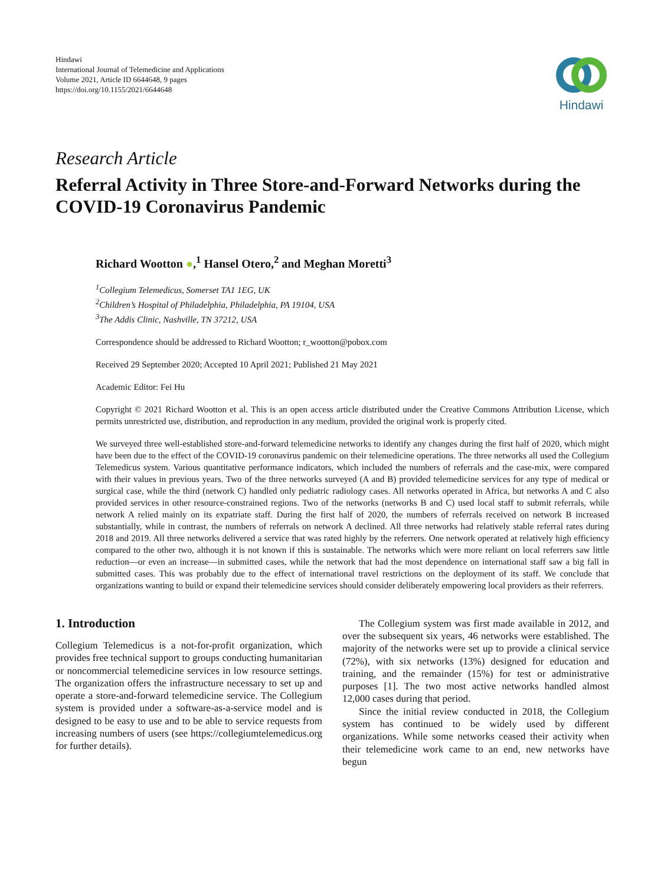Hindawi
International Journal of Telemedicine and Applications
Volume 2021, Article ID 6644648, 9 pages
https://doi.org/10.1155/2021/6644648
Hindawi
Research Article
Referral Activity in Three Store-and-Forward Networks during the COVID-19 Coronavirus Pandemic
Richard Wootton ●,<sup>1</sup> Hansel Otero,<sup>2</sup> and Meghan Moretti<sup>3</sup>
<sup>1</sup> Collegium Telemedicus, Somerset TA1 1EG, UK
<sup>2</sup> Children’s Hospital of Philadelphia, Philadelphia, PA 19104, USA
<sup>3</sup> The Addis Clinic, Nashville, TN 37212, USA
Correspondence should be addressed to Richard Wootton; r_wootton@pobox.com
Received 29 September 2020; Accepted 10 April 2021; Published 21 May 2021
Academic Editor: Fei Hu
Copyright © 2021 Richard Wootton et al. This is an open access article distributed under the Creative Commons Attribution License, which permits unrestricted use, distribution, and reproduction in any medium, provided the original work is properly cited.
We surveyed three well-established store-and-forward telemedicine networks to identify any changes during the first half of 2020, which might have been due to the effect of the COVID-19 coronavirus pandemic on their telemedicine operations. The three networks all used the Collegium Telemedicus system. Various quantitative performance indicators, which included the numbers of referrals and the case-mix, were compared with their values in previous years. Two of the three networks surveyed (A and B) provided telemedicine services for any type of medical or surgical case, while the third (network C) handled only pediatric radiology cases. All networks operated in Africa, but networks A and C also provided services in other resource-constrained regions. Two of the networks (networks B and C) used local staff to submit referrals, while network A relied mainly on its expatriate staff. During the first half of 2020, the numbers of referrals received on network B increased substantially, while in contrast, the numbers of referrals on network A declined. All three networks had relatively stable referral rates during 2018 and 2019. All three networks delivered a service that was rated highly by the referrers. One network operated at relatively high efficiency compared to the other two, although it is not known if this is sustainable. The networks which were more reliant on local referrers saw little reduction—or even an increase—in submitted cases, while the network that had the most dependence on international staff saw a big fall in submitted cases. This was probably due to the effect of international travel restrictions on the deployment of its staff. We conclude that organizations wanting to build or expand their telemedicine services should consider deliberately empowering local providers as their referrers.
1. Introduction
Collegium Telemedicus is a not-for-profit organization, which provides free technical support to groups conducting humanitarian or noncommercial telemedicine services in low resource settings. The organization offers the infrastructure necessary to set up and operate a store-and-forward telemedicine service. The Collegium system is provided under a software-as-a-service model and is designed to be easy to use and to be able to service requests from increasing numbers of users (see https://collegiumtelemedicus.org for further details).
The Collegium system was first made available in 2012, and over the subsequent six years, 46 networks were established. The majority of the networks were set up to provide a clinical service (72%), with six networks (13%) designed for education and training, and the remainder (15%) for test or administrative purposes [1]. The two most active networks handled almost 12,000 cases during that period.
Since the initial review conducted in 2018, the Collegium system has continued to be widely used by different organizations. While some networks ceased their activity when their telemedicine work came to an end, new networks have begun